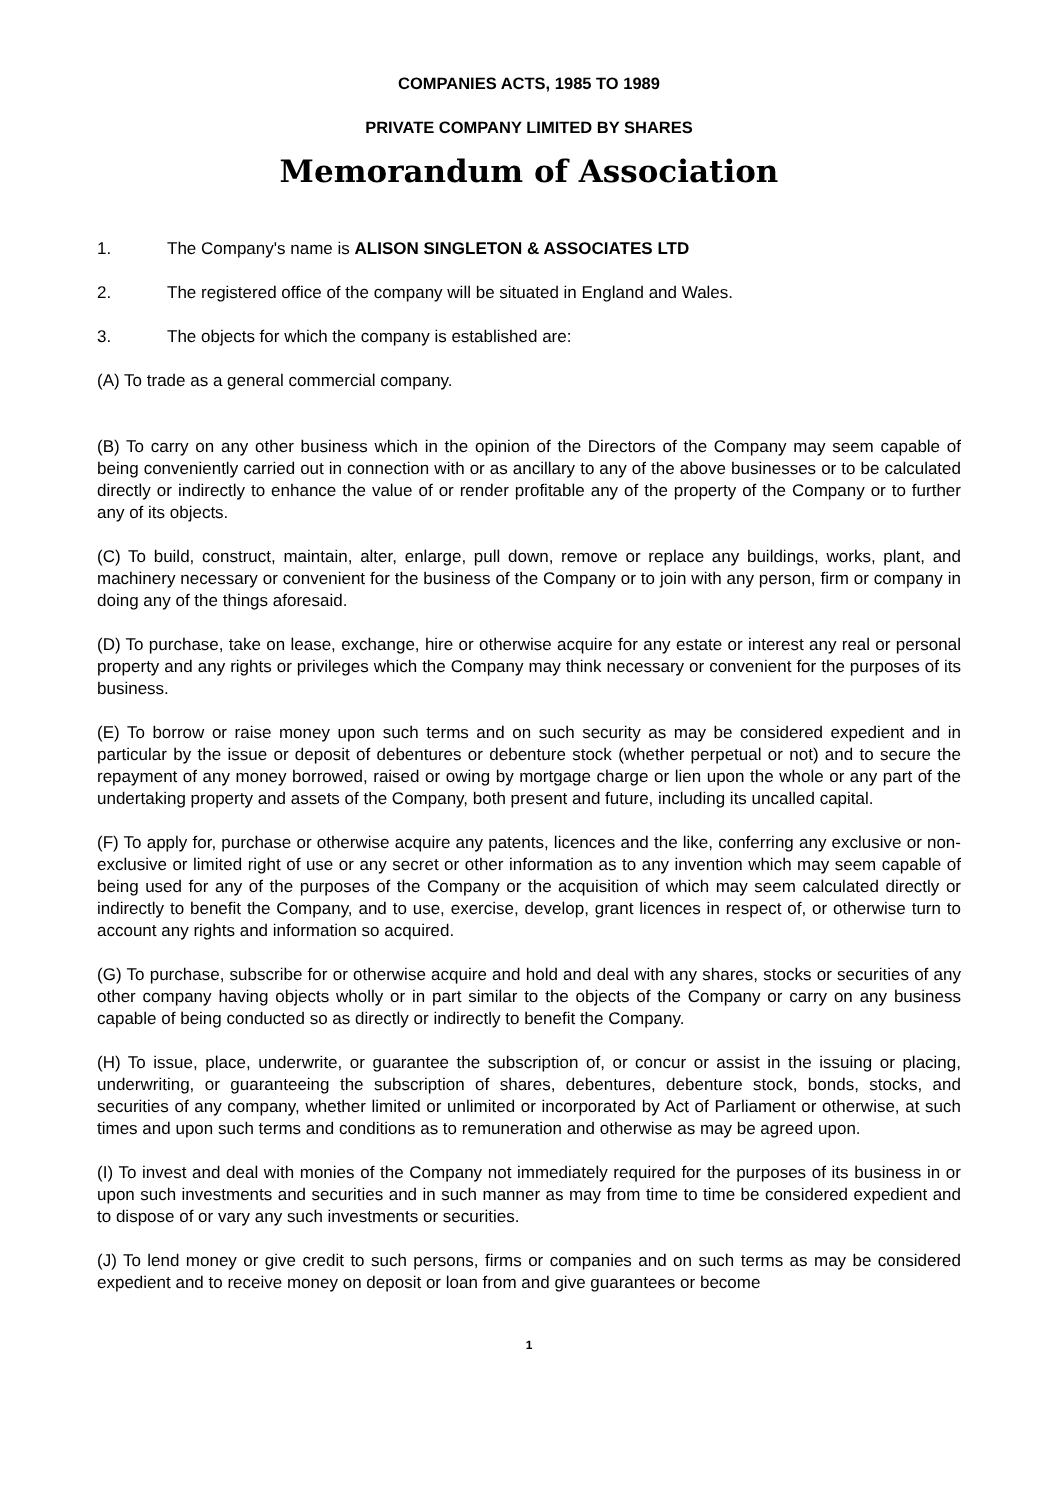COMPANIES ACTS, 1985 TO 1989
PRIVATE COMPANY LIMITED BY SHARES
Memorandum of Association
1. The Company's name is ALISON SINGLETON & ASSOCIATES LTD
2. The registered office of the company will be situated in England and Wales.
3. The objects for which the company is established are:
(A) To trade as a general commercial company.
(B) To carry on any other business which in the opinion of the Directors of the Company may seem capable of being conveniently carried out in connection with or as ancillary to any of the above businesses or to be calculated directly or indirectly to enhance the value of or render profitable any of the property of the Company or to further any of its objects.
(C) To build, construct, maintain, alter, enlarge, pull down, remove or replace any buildings, works, plant, and machinery necessary or convenient for the business of the Company or to join with any person, firm or company in doing any of the things aforesaid.
(D) To purchase, take on lease, exchange, hire or otherwise acquire for any estate or interest any real or personal property and any rights or privileges which the Company may think necessary or convenient for the purposes of its business.
(E) To borrow or raise money upon such terms and on such security as may be considered expedient and in particular by the issue or deposit of debentures or debenture stock (whether perpetual or not) and to secure the repayment of any money borrowed, raised or owing by mortgage charge or lien upon the whole or any part of the undertaking property and assets of the Company, both present and future, including its uncalled capital.
(F) To apply for, purchase or otherwise acquire any patents, licences and the like, conferring any exclusive or non-exclusive or limited right of use or any secret or other information as to any invention which may seem capable of being used for any of the purposes of the Company or the acquisition of which may seem calculated directly or indirectly to benefit the Company, and to use, exercise, develop, grant licences in respect of, or otherwise turn to account any rights and information so acquired.
(G) To purchase, subscribe for or otherwise acquire and hold and deal with any shares, stocks or securities of any other company having objects wholly or in part similar to the objects of the Company or carry on any business capable of being conducted so as directly or indirectly to benefit the Company.
(H) To issue, place, underwrite, or guarantee the subscription of, or concur or assist in the issuing or placing, underwriting, or guaranteeing the subscription of shares, debentures, debenture stock, bonds, stocks, and securities of any company, whether limited or unlimited or incorporated by Act of Parliament or otherwise, at such times and upon such terms and conditions as to remuneration and otherwise as may be agreed upon.
(I) To invest and deal with monies of the Company not immediately required for the purposes of its business in or upon such investments and securities and in such manner as may from time to time be considered expedient and to dispose of or vary any such investments or securities.
(J) To lend money or give credit to such persons, firms or companies and on such terms as may be considered expedient and to receive money on deposit or loan from and give guarantees or become
1